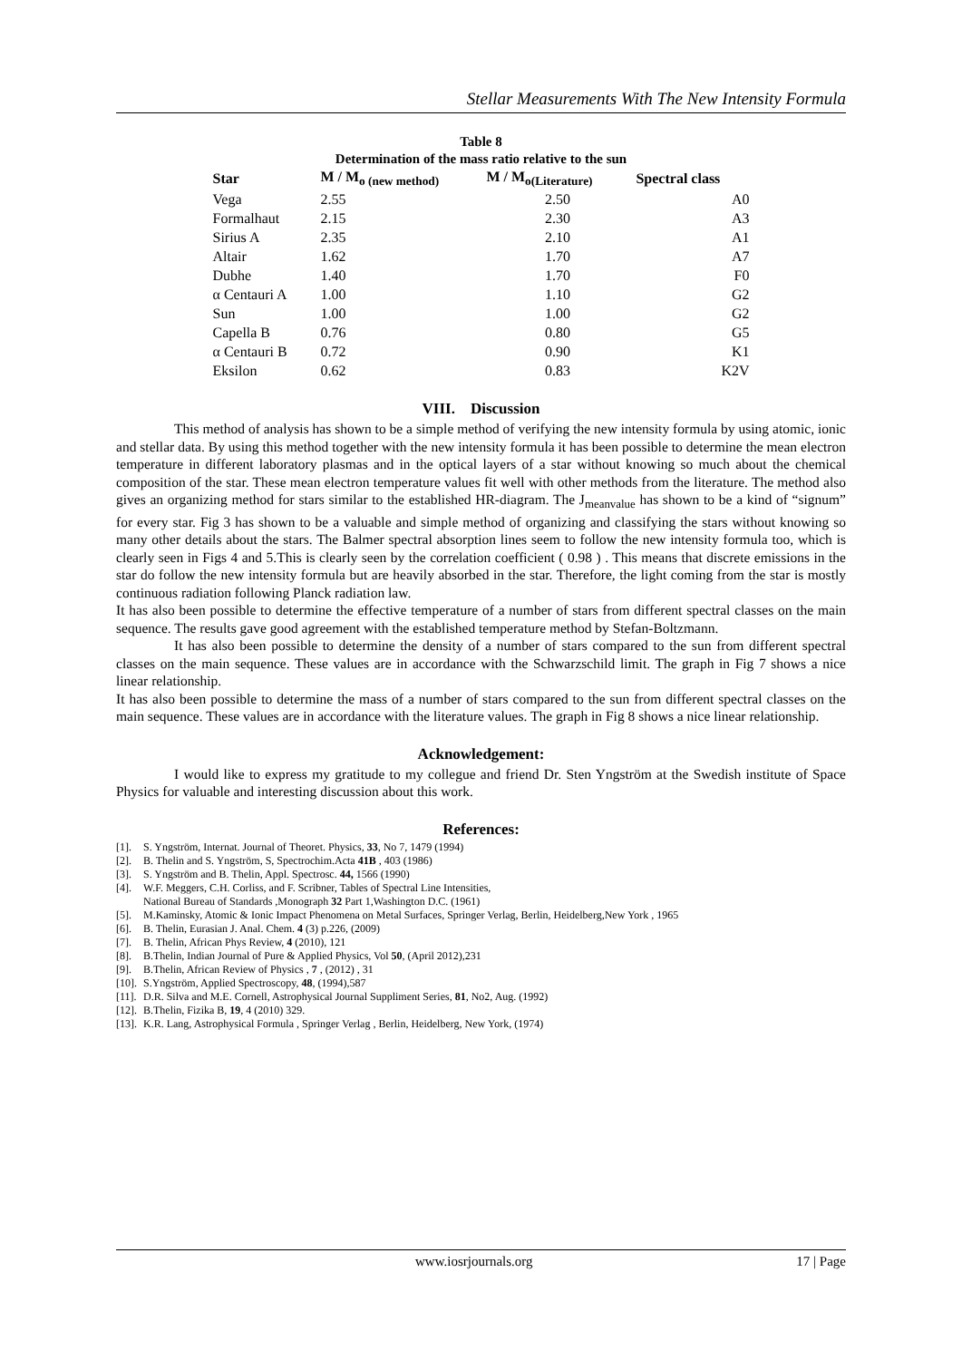Stellar Measurements With The New Intensity Formula
Table 8
Determination of the mass ratio relative to the sun
| Star | M / M<sub>o (new method)</sub> | M / M<sub>o(Literature)</sub> | Spectral class |
| --- | --- | --- | --- |
| Vega | 2.55 | 2.50 | A0 |
| Formalhaut | 2.15 | 2.30 | A3 |
| Sirius A | 2.35 | 2.10 | A1 |
| Altair | 1.62 | 1.70 | A7 |
| Dubhe | 1.40 | 1.70 | F0 |
| α Centauri A | 1.00 | 1.10 | G2 |
| Sun | 1.00 | 1.00 | G2 |
| Capella B | 0.76 | 0.80 | G5 |
| α Centauri B | 0.72 | 0.90 | K1 |
| Eksilon | 0.62 | 0.83 | K2V |
VIII. Discussion
This method of analysis has shown to be a simple method of verifying the new intensity formula by using atomic, ionic and stellar data. By using this method together with the new intensity formula it has been possible to determine the mean electron temperature in different laboratory plasmas and in the optical layers of a star without knowing so much about the chemical composition of the star. These mean electron temperature values fit well with other methods from the literature. The method also gives an organizing method for stars similar to the established HR-diagram. The J<sub>meanvalue</sub> has shown to be a kind of “signum” for every star. Fig 3 has shown to be a valuable and simple method of organizing and classifying the stars without knowing so many other details about the stars. The Balmer spectral absorption lines seem to follow the new intensity formula too, which is clearly seen in Figs 4 and 5.This is clearly seen by the correlation coefficient ( 0.98 ) . This means that discrete emissions in the star do follow the new intensity formula but are heavily absorbed in the star. Therefore, the light coming from the star is mostly continuous radiation following Planck radiation law.
It has also been possible to determine the effective temperature of a number of stars from different spectral classes on the main sequence. The results gave good agreement with the established temperature method by Stefan-Boltzmann.
It has also been possible to determine the density of a number of stars compared to the sun from different spectral classes on the main sequence. These values are in accordance with the Schwarzschild limit. The graph in Fig 7 shows a nice linear relationship.
It has also been possible to determine the mass of a number of stars compared to the sun from different spectral classes on the main sequence. These values are in accordance with the literature values. The graph in Fig 8 shows a nice linear relationship.
Acknowledgement:
I would like to express my gratitude to my collegue and friend Dr. Sten Yngström at the Swedish institute of Space Physics for valuable and interesting discussion about this work.
References:
[1]. S. Yngström, Internat. Journal of Theoret. Physics, 33, No 7, 1479 (1994)
[2]. B. Thelin and S. Yngström, S, Spectrochim.Acta 41B , 403 (1986)
[3]. S. Yngström and B. Thelin, Appl. Spectrosc. 44, 1566 (1990)
[4]. W.F. Meggers, C.H. Corliss, and F. Scribner, Tables of Spectral Line Intensities,
National Bureau of Standards ,Monograph 32 Part 1,Washington D.C. (1961)
[5]. M.Kaminsky, Atomic & Ionic Impact Phenomena on Metal Surfaces, Springer Verlag, Berlin, Heidelberg,New York , 1965
[6]. B. Thelin, Eurasian J. Anal. Chem. 4 (3) p.226, (2009)
[7]. B. Thelin, African Phys Review, 4 (2010), 121
[8]. B.Thelin, Indian Journal of Pure & Applied Physics, Vol 50, (April 2012),231
[9]. B.Thelin, African Review of Physics , 7 , (2012) , 31
[10]. S.Yngström, Applied Spectroscopy, 48, (1994),587
[11]. D.R. Silva and M.E. Cornell, Astrophysical Journal Suppliment Series, 81, No2, Aug. (1992)
[12]. B.Thelin, Fizika B, 19, 4 (2010) 329.
[13]. K.R. Lang, Astrophysical Formula , Springer Verlag , Berlin, Heidelberg, New York, (1974)
www.iosrjournals.org 17 | Page